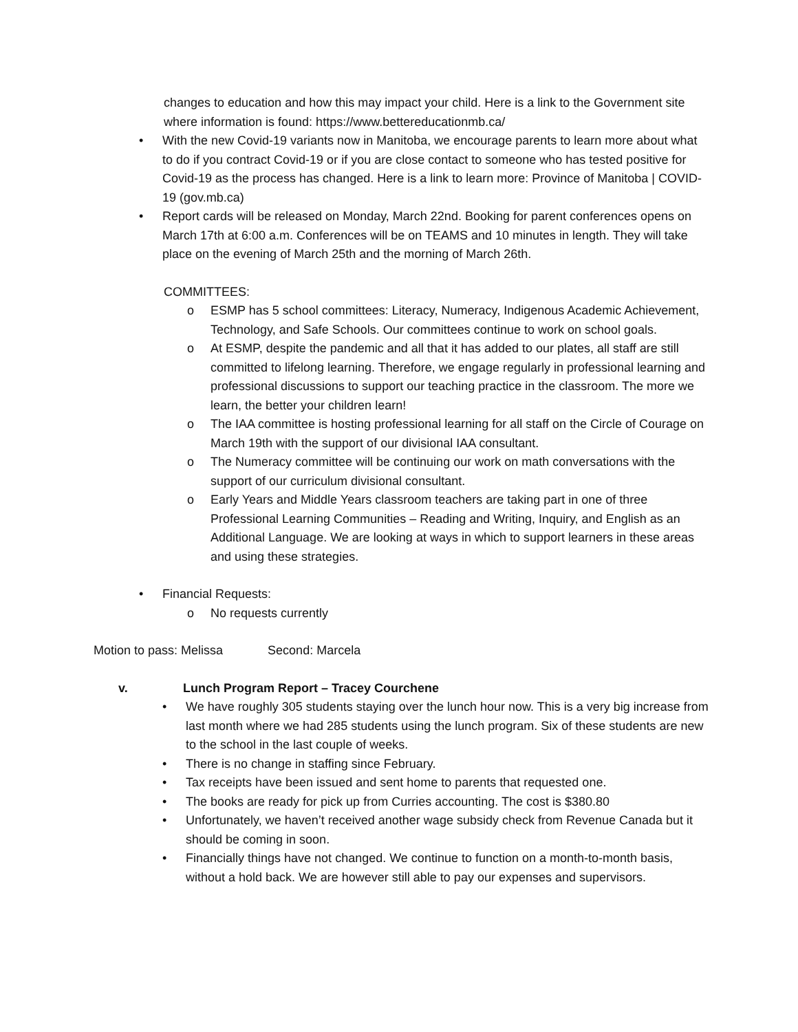changes to education and how this may impact your child. Here is a link to the Government site where information is found: https://www.bettereducationmb.ca/
• With the new Covid-19 variants now in Manitoba, we encourage parents to learn more about what to do if you contract Covid-19 or if you are close contact to someone who has tested positive for Covid-19 as the process has changed. Here is a link to learn more: Province of Manitoba | COVID-19 (gov.mb.ca)
• Report cards will be released on Monday, March 22nd. Booking for parent conferences opens on March 17th at 6:00 a.m. Conferences will be on TEAMS and 10 minutes in length. They will take place on the evening of March 25th and the morning of March 26th.
COMMITTEES:
o ESMP has 5 school committees: Literacy, Numeracy, Indigenous Academic Achievement, Technology, and Safe Schools. Our committees continue to work on school goals.
o At ESMP, despite the pandemic and all that it has added to our plates, all staff are still committed to lifelong learning. Therefore, we engage regularly in professional learning and professional discussions to support our teaching practice in the classroom. The more we learn, the better your children learn!
o The IAA committee is hosting professional learning for all staff on the Circle of Courage on March 19th with the support of our divisional IAA consultant.
o The Numeracy committee will be continuing our work on math conversations with the support of our curriculum divisional consultant.
o Early Years and Middle Years classroom teachers are taking part in one of three Professional Learning Communities – Reading and Writing, Inquiry, and English as an Additional Language. We are looking at ways in which to support learners in these areas and using these strategies.
• Financial Requests:
o No requests currently
Motion to pass: Melissa Second: Marcela
v. Lunch Program Report – Tracey Courchene
• We have roughly 305 students staying over the lunch hour now. This is a very big increase from last month where we had 285 students using the lunch program. Six of these students are new to the school in the last couple of weeks.
• There is no change in staffing since February.
• Tax receipts have been issued and sent home to parents that requested one.
• The books are ready for pick up from Curries accounting. The cost is $380.80
• Unfortunately, we haven’t received another wage subsidy check from Revenue Canada but it should be coming in soon.
• Financially things have not changed. We continue to function on a month-to-month basis, without a hold back. We are however still able to pay our expenses and supervisors.